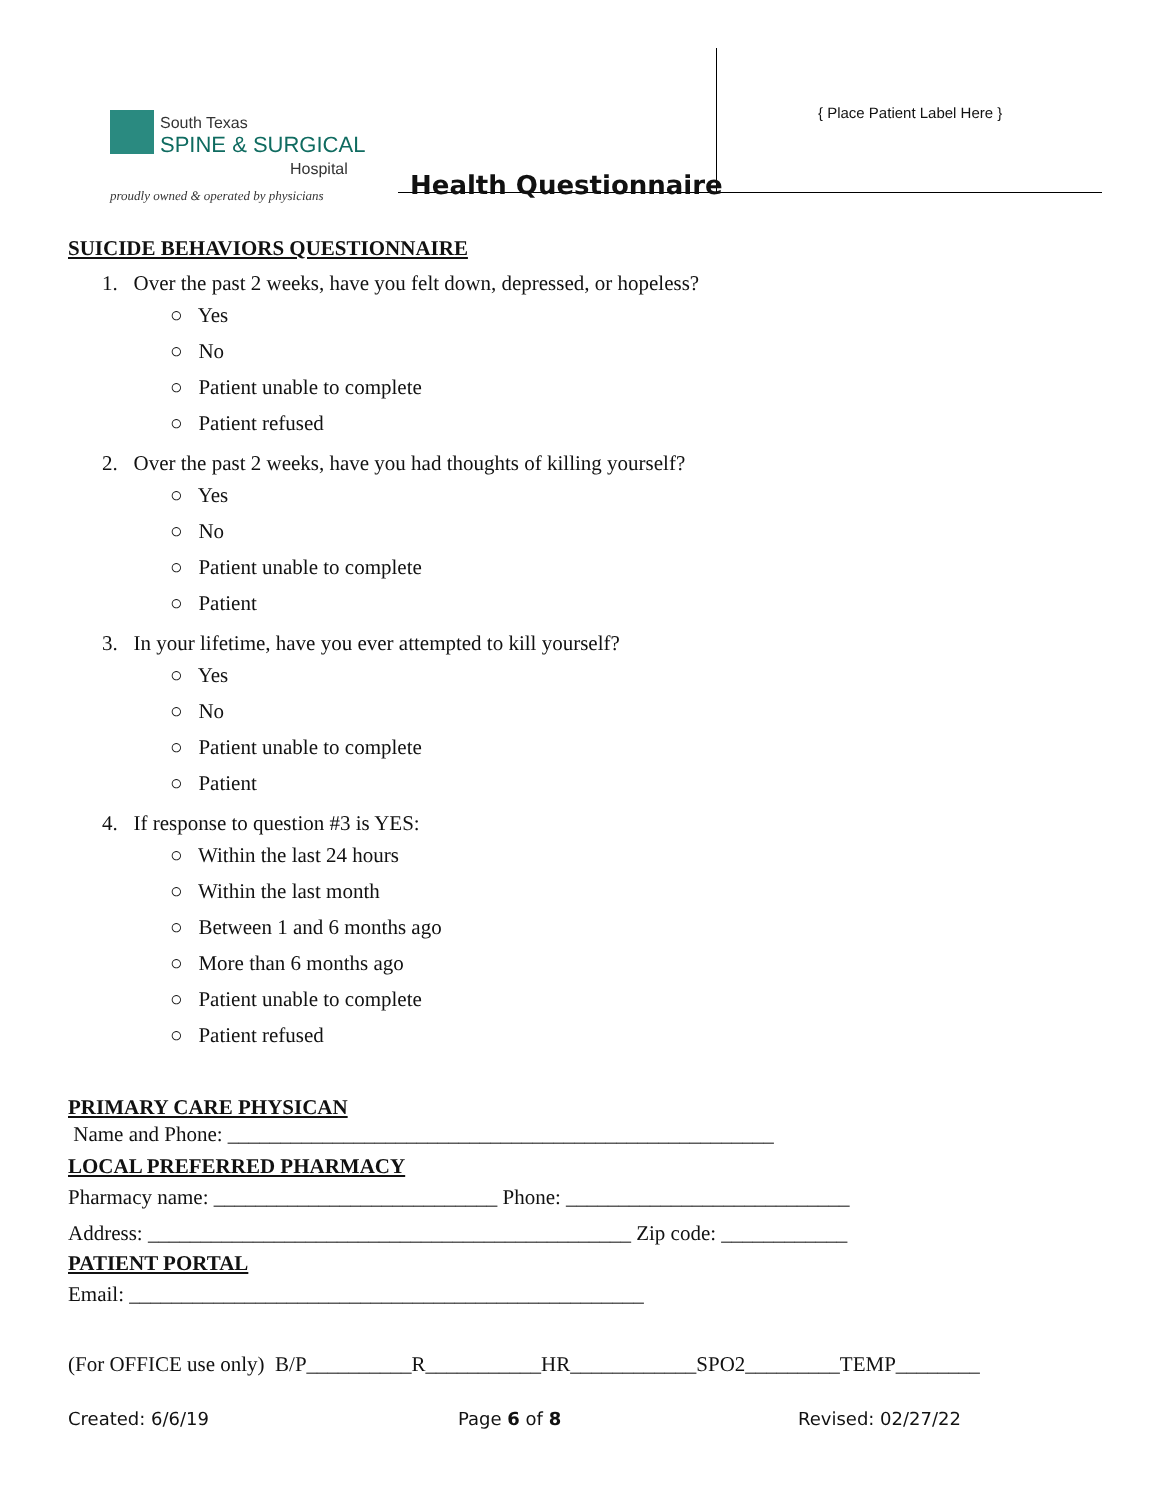South Texas
SPINE & SURGICAL
Hospital
proudly owned & operated by physicians
Health Questionnaire
{ Place Patient Label Here }
SUICIDE BEHAVIORS QUESTIONNAIRE
1. Over the past 2 weeks, have you felt down, depressed, or hopeless?
○ Yes
○ No
○ Patient unable to complete
○ Patient refused
2. Over the past 2 weeks, have you had thoughts of killing yourself?
○ Yes
○ No
○ Patient unable to complete
○ Patient
3. In your lifetime, have you ever attempted to kill yourself?
○ Yes
○ No
○ Patient unable to complete
○ Patient
4. If response to question #3 is YES:
○ Within the last 24 hours
○ Within the last month
○ Between 1 and 6 months ago
○ More than 6 months ago
○ Patient unable to complete
○ Patient refused
PRIMARY CARE PHYSICAN
Name and Phone: ____________________________________________________
LOCAL PREFERRED PHARMACY
Pharmacy name: ___________________________ Phone: ___________________________
Address: ______________________________________________ Zip code: ____________
PATIENT PORTAL
Email: _________________________________________________
(For OFFICE use only) B/P__________R___________HR____________SPO2_________TEMP________
Created: 6/6/19 Page 6 of 8 Revised: 02/27/22